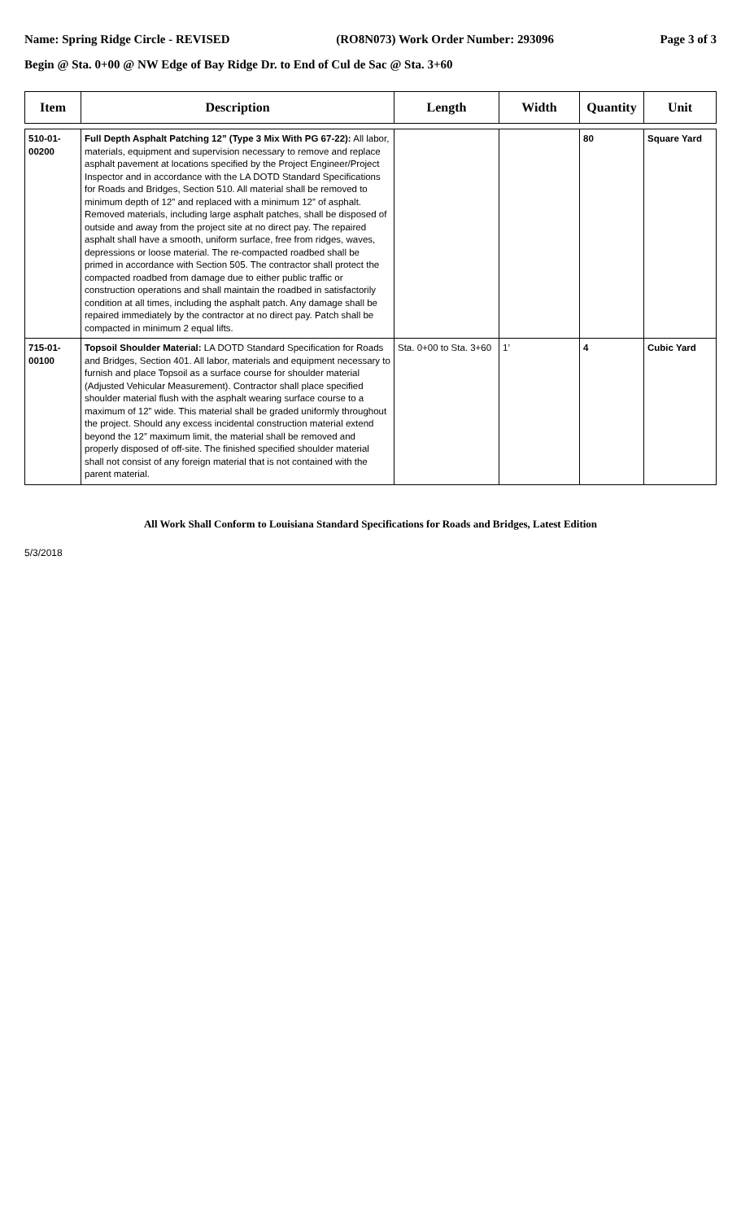Name: Spring Ridge Circle - REVISED (RO8N073) Work Order Number: 293096 Page 3 of 3
Begin @ Sta. 0+00 @ NW Edge of Bay Ridge Dr. to End of Cul de Sac @ Sta. 3+60
| Item | Description | Length | Width | Quantity | Unit |
| --- | --- | --- | --- | --- | --- |
| 510-01-00200 | Full Depth Asphalt Patching 12” (Type 3 Mix With PG 67-22): All labor, materials, equipment and supervision necessary to remove and replace asphalt pavement at locations specified by the Project Engineer/Project Inspector and in accordance with the LA DOTD Standard Specifications for Roads and Bridges, Section 510. All material shall be removed to minimum depth of 12” and replaced with a minimum 12” of asphalt. Removed materials, including large asphalt patches, shall be disposed of outside and away from the project site at no direct pay. The repaired asphalt shall have a smooth, uniform surface, free from ridges, waves, depressions or loose material. The re-compacted roadbed shall be primed in accordance with Section 505. The contractor shall protect the compacted roadbed from damage due to either public traffic or construction operations and shall maintain the roadbed in satisfactorily condition at all times, including the asphalt patch. Any damage shall be repaired immediately by the contractor at no direct pay. Patch shall be compacted in minimum 2 equal lifts. | | | 80 | Square Yard |
| 715-01-00100 | Topsoil Shoulder Material: LA DOTD Standard Specification for Roads and Bridges, Section 401. All labor, materials and equipment necessary to furnish and place Topsoil as a surface course for shoulder material (Adjusted Vehicular Measurement). Contractor shall place specified shoulder material flush with the asphalt wearing surface course to a maximum of 12” wide. This material shall be graded uniformly throughout the project. Should any excess incidental construction material extend beyond the 12” maximum limit, the material shall be removed and properly disposed of off-site. The finished specified shoulder material shall not consist of any foreign material that is not contained with the parent material. | Sta. 0+00 to Sta. 3+60 | 1’ | 4 | Cubic Yard |
All Work Shall Conform to Louisiana Standard Specifications for Roads and Bridges, Latest Edition
5/3/2018